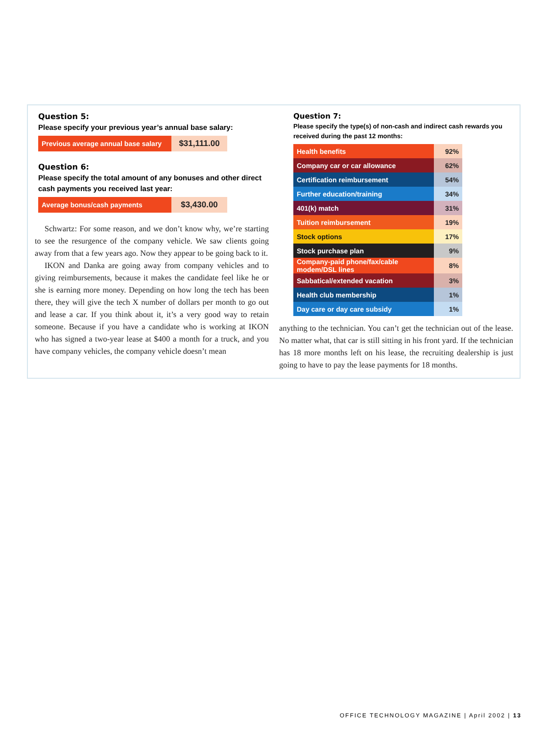Question 5:
Please specify your previous year’s annual base salary:
| Previous average annual base salary | $31,111.00 |
Question 6:
Please specify the total amount of any bonuses and other direct cash payments you received last year:
| Average bonus/cash payments | $3,430.00 |
Schwartz: For some reason, and we don’t know why, we’re starting to see the resurgence of the company vehicle. We saw clients going away from that a few years ago. Now they appear to be going back to it.
IKON and Danka are going away from company vehicles and to giving reimbursements, because it makes the candidate feel like he or she is earning more money. Depending on how long the tech has been there, they will give the tech X number of dollars per month to go out and lease a car. If you think about it, it’s a very good way to retain someone. Because if you have a candidate who is working at IKON who has signed a two-year lease at $400 a month for a truck, and you have company vehicles, the company vehicle doesn’t mean
Question 7:
Please specify the type(s) of non-cash and indirect cash rewards you received during the past 12 months:
| Health benefits | 92% |
| Company car or car allowance | 62% |
| Certification reimbursement | 54% |
| Further education/training | 34% |
| 401(k) match | 31% |
| Tuition reimbursement | 19% |
| Stock options | 17% |
| Stock purchase plan | 9% |
| Company-paid phone/fax/cable modem/DSL lines | 8% |
| Sabbatical/extended vacation | 3% |
| Health club membership | 1% |
| Day care or day care subsidy | 1% |
anything to the technician. You can’t get the technician out of the lease. No matter what, that car is still sitting in his front yard. If the technician has 18 more months left on his lease, the recruiting dealership is just going to have to pay the lease payments for 18 months.
OFFICE TECHNOLOGY MAGAZINE | April 2002 | 13